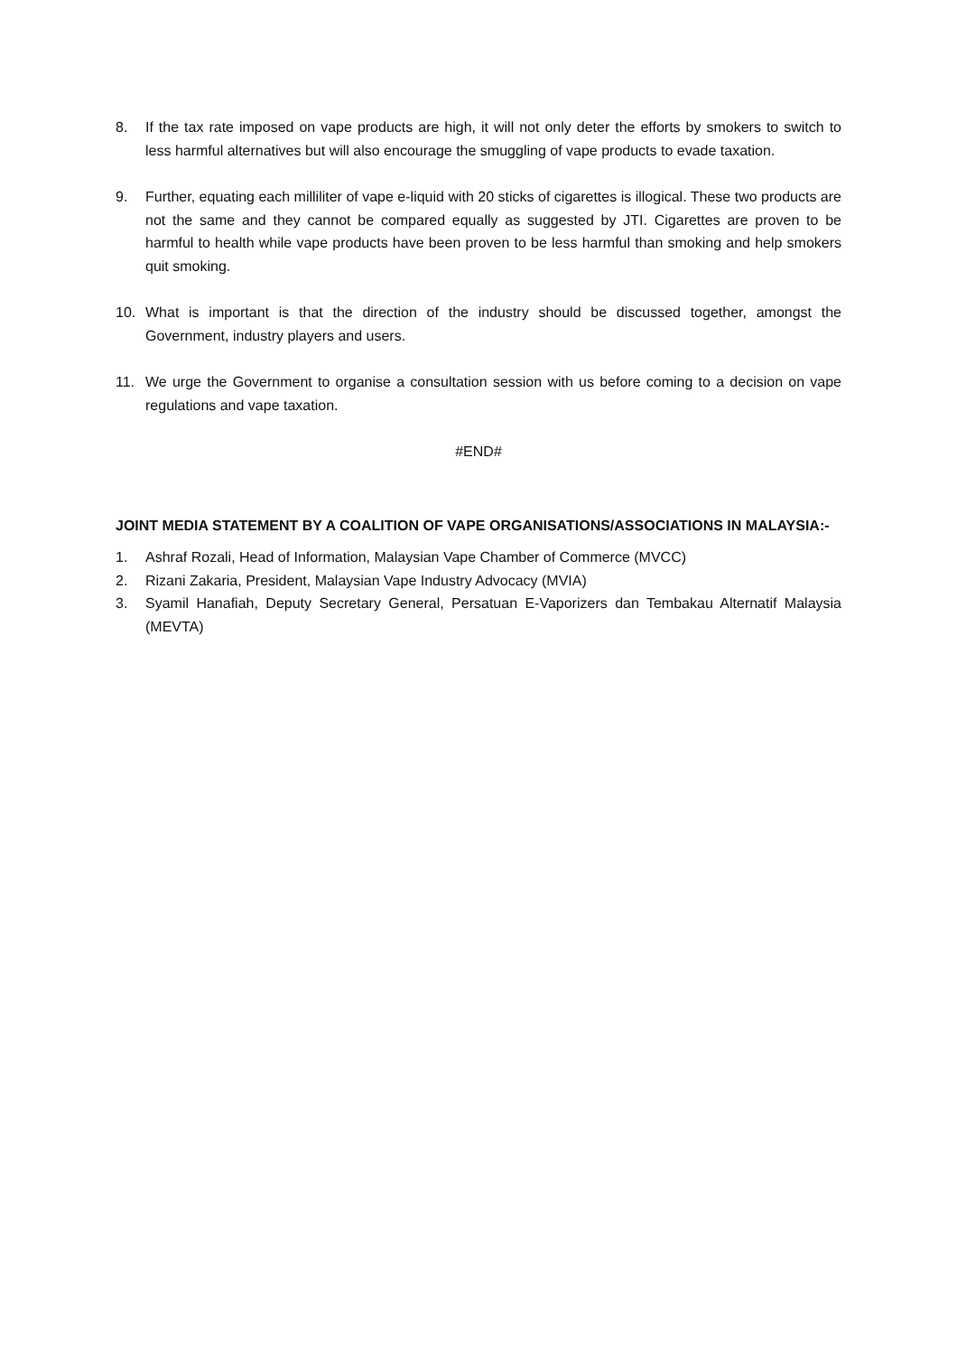8. If the tax rate imposed on vape products are high, it will not only deter the efforts by smokers to switch to less harmful alternatives but will also encourage the smuggling of vape products to evade taxation.
9. Further, equating each milliliter of vape e-liquid with 20 sticks of cigarettes is illogical. These two products are not the same and they cannot be compared equally as suggested by JTI. Cigarettes are proven to be harmful to health while vape products have been proven to be less harmful than smoking and help smokers quit smoking.
10. What is important is that the direction of the industry should be discussed together, amongst the Government, industry players and users.
11. We urge the Government to organise a consultation session with us before coming to a decision on vape regulations and vape taxation.
#END#
JOINT MEDIA STATEMENT BY A COALITION OF VAPE ORGANISATIONS/ASSOCIATIONS IN MALAYSIA:-
1. Ashraf Rozali, Head of Information, Malaysian Vape Chamber of Commerce (MVCC)
2. Rizani Zakaria, President, Malaysian Vape Industry Advocacy (MVIA)
3. Syamil Hanafiah, Deputy Secretary General, Persatuan E-Vaporizers dan Tembakau Alternatif Malaysia (MEVTA)